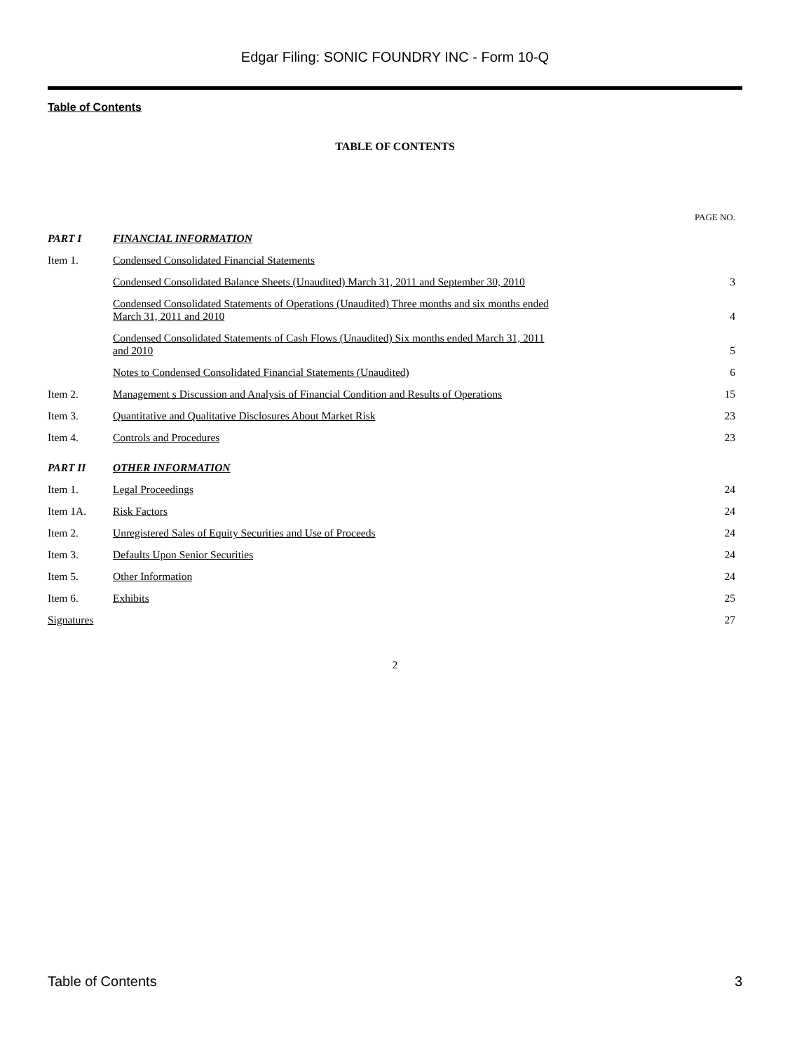Edgar Filing: SONIC FOUNDRY INC - Form 10-Q
Table of Contents
TABLE OF CONTENTS
| | | PAGE NO. |
| PART I | FINANCIAL INFORMATION | |
| Item 1. | Condensed Consolidated Financial Statements | |
| | Condensed Consolidated Balance Sheets (Unaudited) March 31, 2011 and September 30, 2010 | 3 |
| | Condensed Consolidated Statements of Operations (Unaudited) Three months and six months ended March 31, 2011 and 2010 | 4 |
| | Condensed Consolidated Statements of Cash Flows (Unaudited) Six months ended March 31, 2011 and 2010 | 5 |
| | Notes to Condensed Consolidated Financial Statements (Unaudited) | 6 |
| Item 2. | Management s Discussion and Analysis of Financial Condition and Results of Operations | 15 |
| Item 3. | Quantitative and Qualitative Disclosures About Market Risk | 23 |
| Item 4. | Controls and Procedures | 23 |
| PART II | OTHER INFORMATION | |
| Item 1. | Legal Proceedings | 24 |
| Item 1A. | Risk Factors | 24 |
| Item 2. | Unregistered Sales of Equity Securities and Use of Proceeds | 24 |
| Item 3. | Defaults Upon Senior Securities | 24 |
| Item 5. | Other Information | 24 |
| Item 6. | Exhibits | 25 |
| Signatures | | 27 |
2
Table of Contents 3